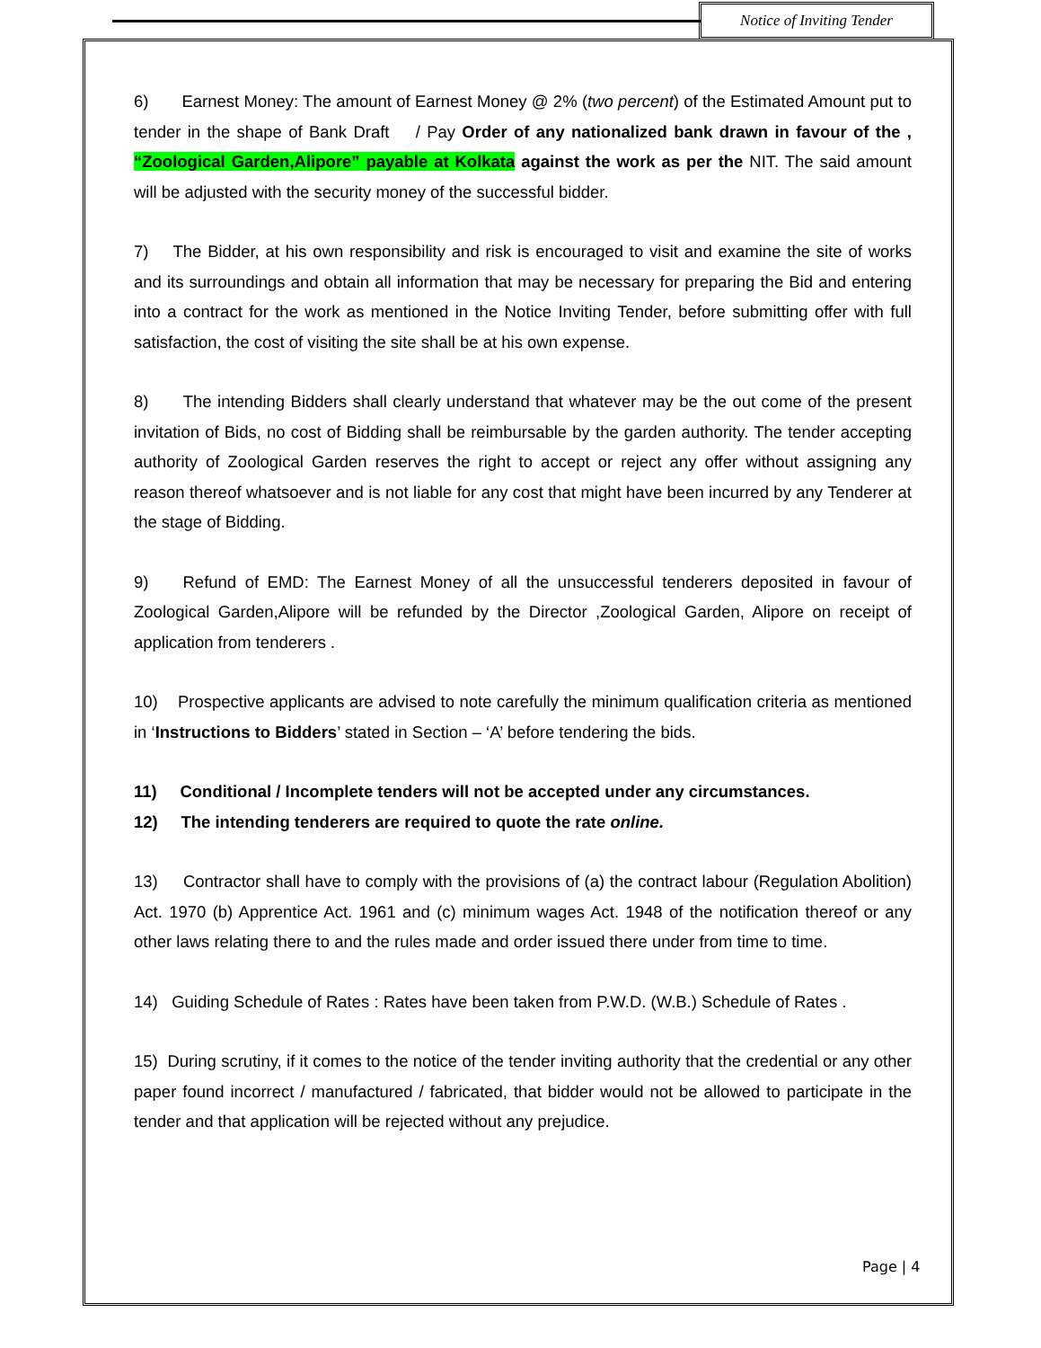Notice of Inviting Tender
6) Earnest Money: The amount of Earnest Money @ 2% (two percent) of the Estimated Amount put to tender in the shape of Bank Draft / Pay Order of any nationalized bank drawn in favour of the , “Zoological Garden,Alipore” payable at Kolkata against the work as per the NIT. The said amount will be adjusted with the security money of the successful bidder.
7) The Bidder, at his own responsibility and risk is encouraged to visit and examine the site of works and its surroundings and obtain all information that may be necessary for preparing the Bid and entering into a contract for the work as mentioned in the Notice Inviting Tender, before submitting offer with full satisfaction, the cost of visiting the site shall be at his own expense.
8) The intending Bidders shall clearly understand that whatever may be the out come of the present invitation of Bids, no cost of Bidding shall be reimbursable by the garden authority. The tender accepting authority of Zoological Garden reserves the right to accept or reject any offer without assigning any reason thereof whatsoever and is not liable for any cost that might have been incurred by any Tenderer at the stage of Bidding.
9) Refund of EMD: The Earnest Money of all the unsuccessful tenderers deposited in favour of Zoological Garden,Alipore will be refunded by the Director ,Zoological Garden, Alipore on receipt of application from tenderers .
10) Prospective applicants are advised to note carefully the minimum qualification criteria as mentioned in ‘Instructions to Bidders’ stated in Section – ‘A’ before tendering the bids.
11) Conditional / Incomplete tenders will not be accepted under any circumstances.
12) The intending tenderers are required to quote the rate online.
13) Contractor shall have to comply with the provisions of (a) the contract labour (Regulation Abolition) Act. 1970 (b) Apprentice Act. 1961 and (c) minimum wages Act. 1948 of the notification thereof or any other laws relating there to and the rules made and order issued there under from time to time.
14) Guiding Schedule of Rates : Rates have been taken from P.W.D. (W.B.) Schedule of Rates .
15) During scrutiny, if it comes to the notice of the tender inviting authority that the credential or any other paper found incorrect / manufactured / fabricated, that bidder would not be allowed to participate in the tender and that application will be rejected without any prejudice.
Page | 4